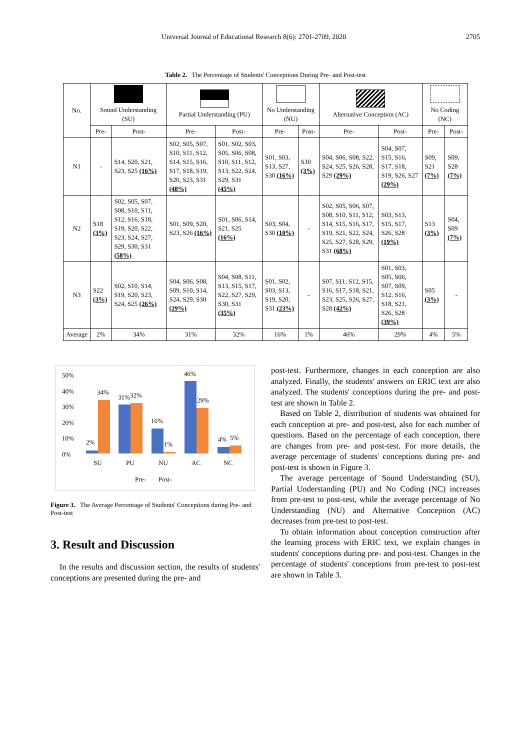Universal Journal of Educational Research 8(6): 2701-2709, 2020 2705
Table 2. The Percentage of Students' Conceptions During Pre- and Post-test
| No. | Sound Understanding (SU) | | Partial Understanding (PU) | | No Understanding (NU) | | Alternative Conception (AC) | | No Coding (NC) | |
| --- | --- | --- | --- | --- | --- | --- | --- | --- | --- | --- |
| | Pre- | Post- | Pre- | Post- | Pre- | Post- | Pre- | Post- | Pre- | Post- |
| N1 | - | S14, S20, S21, S23, S25 (16%) | S02, S05, S07, S10, S11, S12, S14, S15, S16, S17, S18, S19, S20, S23, S31 (48%) | S01, S02, S03, S05, S06, S08, S10, S11, S12, S13, S22, S24, S29, S31 (45%) | S01, S03, S13, S27, S30 (16%) | S30 (3%) | S04, S06, S08, S22, S24, S25, S26, S28, S29 (29%) | S04, S07, S15, S16, S17, S18, S19, S26, S27 (29%) | S09, S21 (7%) | S09, S28 (7%) |
| N2 | S18 (3%) | S02, S05, S07, S08, S10, S11, S12, S16, S18, S19, S20, S22, S23, S24, S27, S29, S30, S31 (58%) | S01, S09, S20, S23, S26 (16%) | S01, S06, S14, S21, S25 (16%) | S03, S04, S30 (10%) | - | S02, S05, S06, S07, S08, S10, S11, S12, S14, S15, S16, S17, S19, S21, S22, S24, S25, S27, S28, S29, S31 (68%) | S03, S13, S15, S17, S26, S28 (19%) | S13 (3%) | S04, S09 (7%) |
| N3 | S22 (3%) | S02, S10, S14, S19, S20, S23, S24, S25 (26%) | S04, S06, S08, S09, S10, S14, S24, S29, S30 (29%) | S04, S08, S11, S13, S15, S17, S22, S27, S29, S30, S31 (35%) | S01, S02, S03, S13, S19, S20, S31 (23%) | - | S07, S11, S12, S15, S16, S17, S18, S21, S23, S25, S26, S27, S28 (42%) | S01, S03, S05, S06, S07, S09, S12, S16, S18, S21, S26, S28 (39%) | S05 (3%) | - |
| Average | 2% | 34% | 31% | 32% | 16% | 1% | 46% | 29% | 4% | 5% |
50%
40%
30%
20%
10%
0%
2%
34%
31%
32%
16%
1%
46%
29%
4%
5%
SU
PU
NU
AC
NC
Pre-
Post-
Figure 3. The Average Percentage of Students' Conceptions during Pre- and Post-test
3. Result and Discussion
In the results and discussion section, the results of students' conceptions are presented during the pre- and
post-test. Furthermore, changes in each conception are also analyzed. Finally, the students' answers on ERIC text are also analyzed. The students' conceptions during the pre- and post-test are shown in Table 2.
Based on Table 2, distribution of students was obtained for each conception at pre- and post-test, also for each number of questions. Based on the percentage of each conception, there are changes from pre- and post-test. For more details, the average percentage of students' conceptions during pre- and post-test is shown in Figure 3.
The average percentage of Sound Understanding (SU), Partial Understanding (PU) and No Coding (NC) increases from pre-test to post-test, while the average percentage of No Understanding (NU) and Alternative Conception (AC) decreases from pre-test to post-test.
To obtain information about conception construction after the learning process with ERIC text, we explain changes in students' conceptions during pre- and post-test. Changes in the percentage of students' conceptions from pre-test to post-test are shown in Table 3.